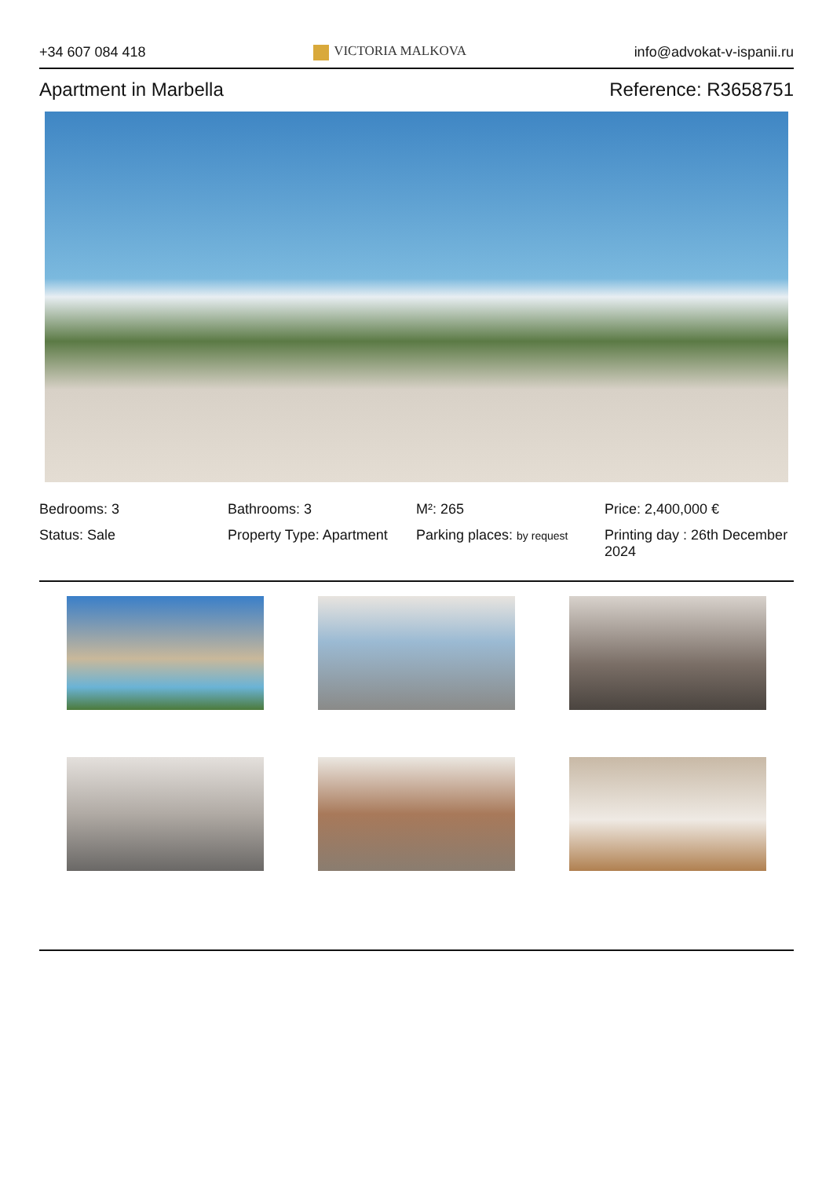+34 607 084 418 VICTORIA MALKOVA info@advokat-v-ispanii.ru
Apartment in Marbella Reference: R3658751
Bedrooms: 3
Bathrooms: 3
M²: 265
Price: 2,400,000 €
Status: Sale
Property Type: Apartment
Parking places: by request
Printing day : 26th December 2024